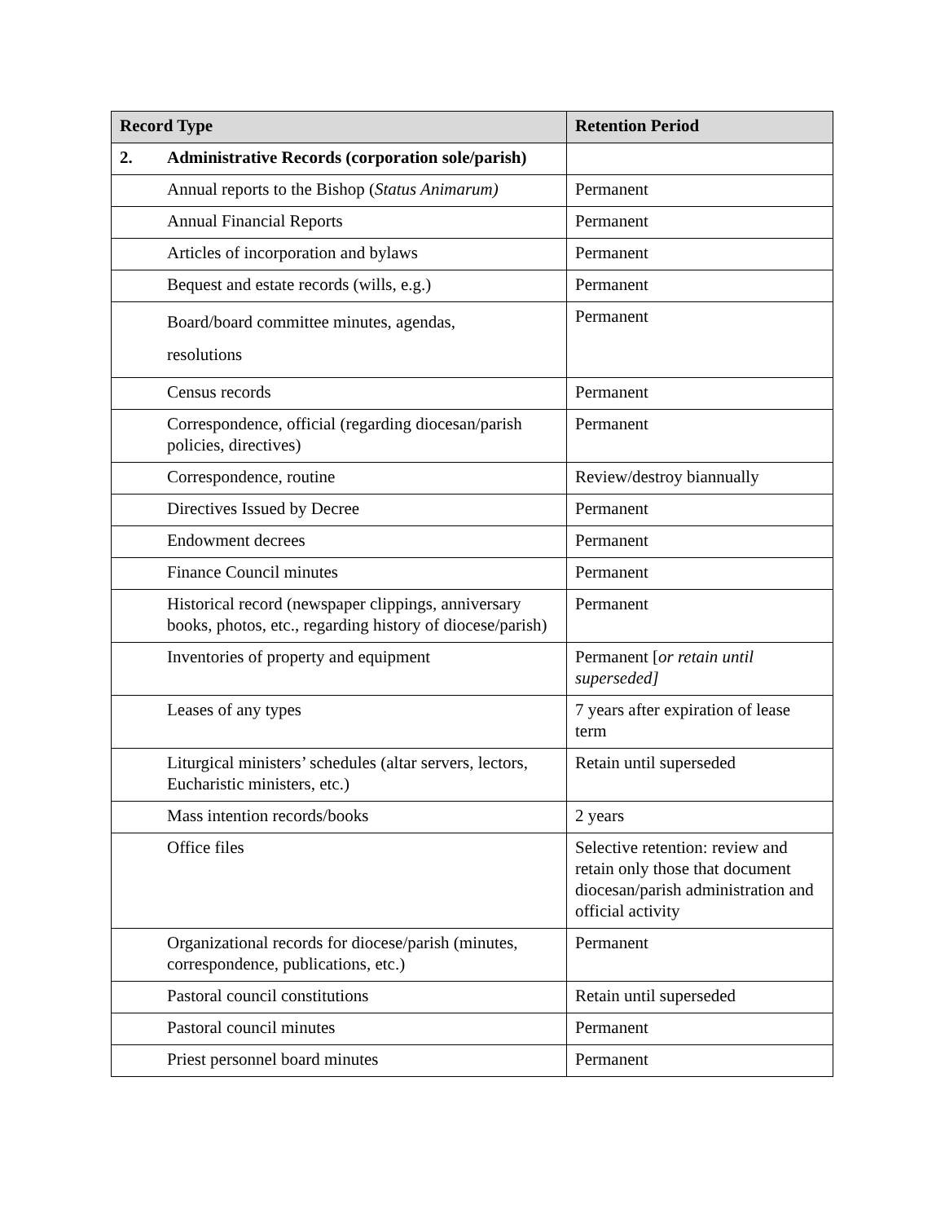| Record Type | | Retention Period |
| --- | --- | --- |
| 2. | Administrative Records (corporation sole/parish) | |
| | Annual reports to the Bishop ( Status Animarum) | Permanent |
| | Annual Financial Reports | Permanent |
| | Articles of incorporation and bylaws | Permanent |
| | Bequest and estate records (wills, e.g.) | Permanent |
| | Board/board committee minutes, agendas, resolutions | Permanent |
| | Census records | Permanent |
| | Correspondence, official (regarding diocesan/parish policies, directives) | Permanent |
| | Correspondence, routine | Review/destroy biannually |
| | Directives Issued by Decree | Permanent |
| | Endowment decrees | Permanent |
| | Finance Council minutes | Permanent |
| | Historical record (newspaper clippings, anniversary books, photos, etc., regarding history of diocese/parish) | Permanent |
| | Inventories of property and equipment | Permanent [ or retain until superseded] |
| | Leases of any types | 7 years after expiration of lease term |
| | Liturgical ministers’ schedules (altar servers, lectors, Eucharistic ministers, etc.) | Retain until superseded |
| | Mass intention records/books | 2 years |
| | Office files | Selective retention: review and retain only those that document diocesan/parish administration and official activity |
| | Organizational records for diocese/parish (minutes, correspondence, publications, etc.) | Permanent |
| | Pastoral council constitutions | Retain until superseded |
| | Pastoral council minutes | Permanent |
| | Priest personnel board minutes | Permanent |